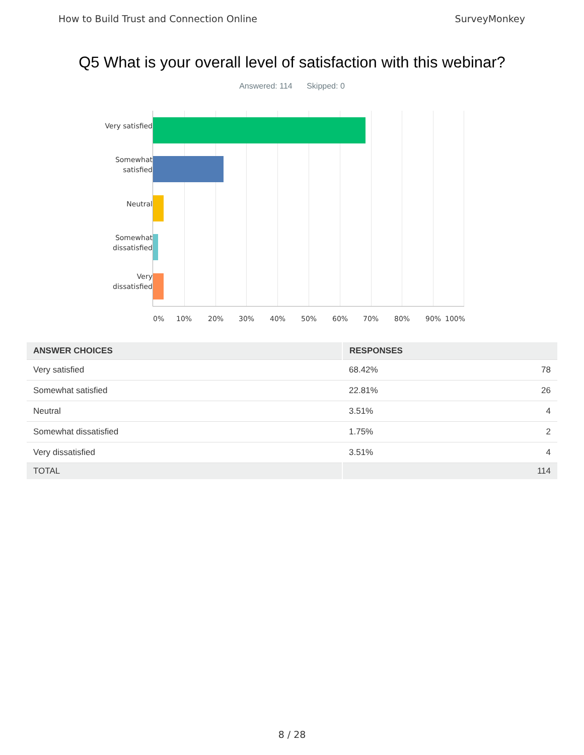How to Build Trust and Connection Online SurveyMonkey
Q5 What is your overall level of satisfaction with this webinar?
Answered: 114 Skipped: 0
Very satisfied
Somewhat
satisfied
Neutral
Somewhat
dissatisfied
Very
dissatisfied
0% 10% 20% 30% 40% 50% 60% 70% 80% 90% 100%
| ANSWER CHOICES | RESPONSES | |
| --- | --- | --- |
| Very satisfied | 68.42% | 78 |
| Somewhat satisfied | 22.81% | 26 |
| Neutral | 3.51% | 4 |
| Somewhat dissatisfied | 1.75% | 2 |
| Very dissatisfied | 3.51% | 4 |
| TOTAL | | 114 |
8 / 28